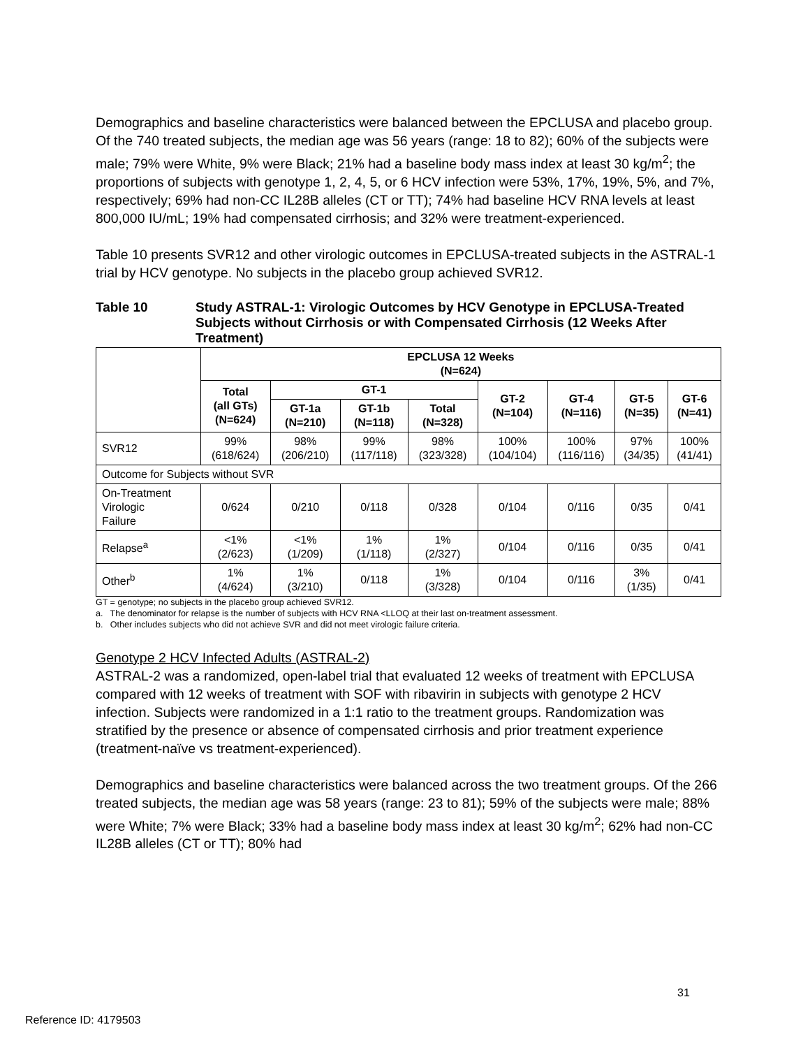Demographics and baseline characteristics were balanced between the EPCLUSA and placebo group. Of the 740 treated subjects, the median age was 56 years (range: 18 to 82); 60% of the subjects were male; 79% were White, 9% were Black; 21% had a baseline body mass index at least 30 kg/m<sup>2</sup>; the proportions of subjects with genotype 1, 2, 4, 5, or 6 HCV infection were 53%, 17%, 19%, 5%, and 7%, respectively; 69% had non-CC IL28B alleles (CT or TT); 74% had baseline HCV RNA levels at least 800,000 IU/mL; 19% had compensated cirrhosis; and 32% were treatment-experienced.
Table 10 presents SVR12 and other virologic outcomes in EPCLUSA-treated subjects in the ASTRAL-1 trial by HCV genotype. No subjects in the placebo group achieved SVR12.
Table 10 Study ASTRAL-1: Virologic Outcomes by HCV Genotype in EPCLUSA-Treated Subjects without Cirrhosis or with Compensated Cirrhosis (12 Weeks After Treatment)
| | EPCLUSA 12 Weeks (N=624) | | | | | | | |
| | Total (all GTs) (N=624) | GT-1 | | | GT-2 (N=104) | GT-4 (N=116) | GT-5 (N=35) | GT-6 (N=41) |
| | | GT-1a (N=210) | GT-1b (N=118) | Total (N=328) | | | | |
| SVR12 | 99% (618/624) | 98% (206/210) | 99% (117/118) | 98% (323/328) | 100% (104/104) | 100% (116/116) | 97% (34/35) | 100% (41/41) |
| Outcome for Subjects without SVR | | | | | | | | |
| On-Treatment Virologic Failure | 0/624 | 0/210 | 0/118 | 0/328 | 0/104 | 0/116 | 0/35 | 0/41 |
| Relapse<sup>a</sup> | <1% (2/623) | <1% (1/209) | 1% (1/118) | 1% (2/327) | 0/104 | 0/116 | 0/35 | 0/41 |
| Other<sup>b</sup> | 1% (4/624) | 1% (3/210) | 0/118 | 1% (3/328) | 0/104 | 0/116 | 3% (1/35) | 0/41 |
GT = genotype; no subjects in the placebo group achieved SVR12.
a. The denominator for relapse is the number of subjects with HCV RNA <LLOQ at their last on-treatment assessment.
b. Other includes subjects who did not achieve SVR and did not meet virologic failure criteria.
Genotype 2 HCV Infected Adults (ASTRAL-2)
ASTRAL-2 was a randomized, open-label trial that evaluated 12 weeks of treatment with EPCLUSA compared with 12 weeks of treatment with SOF with ribavirin in subjects with genotype 2 HCV infection. Subjects were randomized in a 1:1 ratio to the treatment groups. Randomization was stratified by the presence or absence of compensated cirrhosis and prior treatment experience (treatment-naïve vs treatment-experienced).
Demographics and baseline characteristics were balanced across the two treatment groups. Of the 266 treated subjects, the median age was 58 years (range: 23 to 81); 59% of the subjects were male; 88% were White; 7% were Black; 33% had a baseline body mass index at least 30 kg/m<sup>2</sup>; 62% had non-CC IL28B alleles (CT or TT); 80% had
31
Reference ID: 4179503